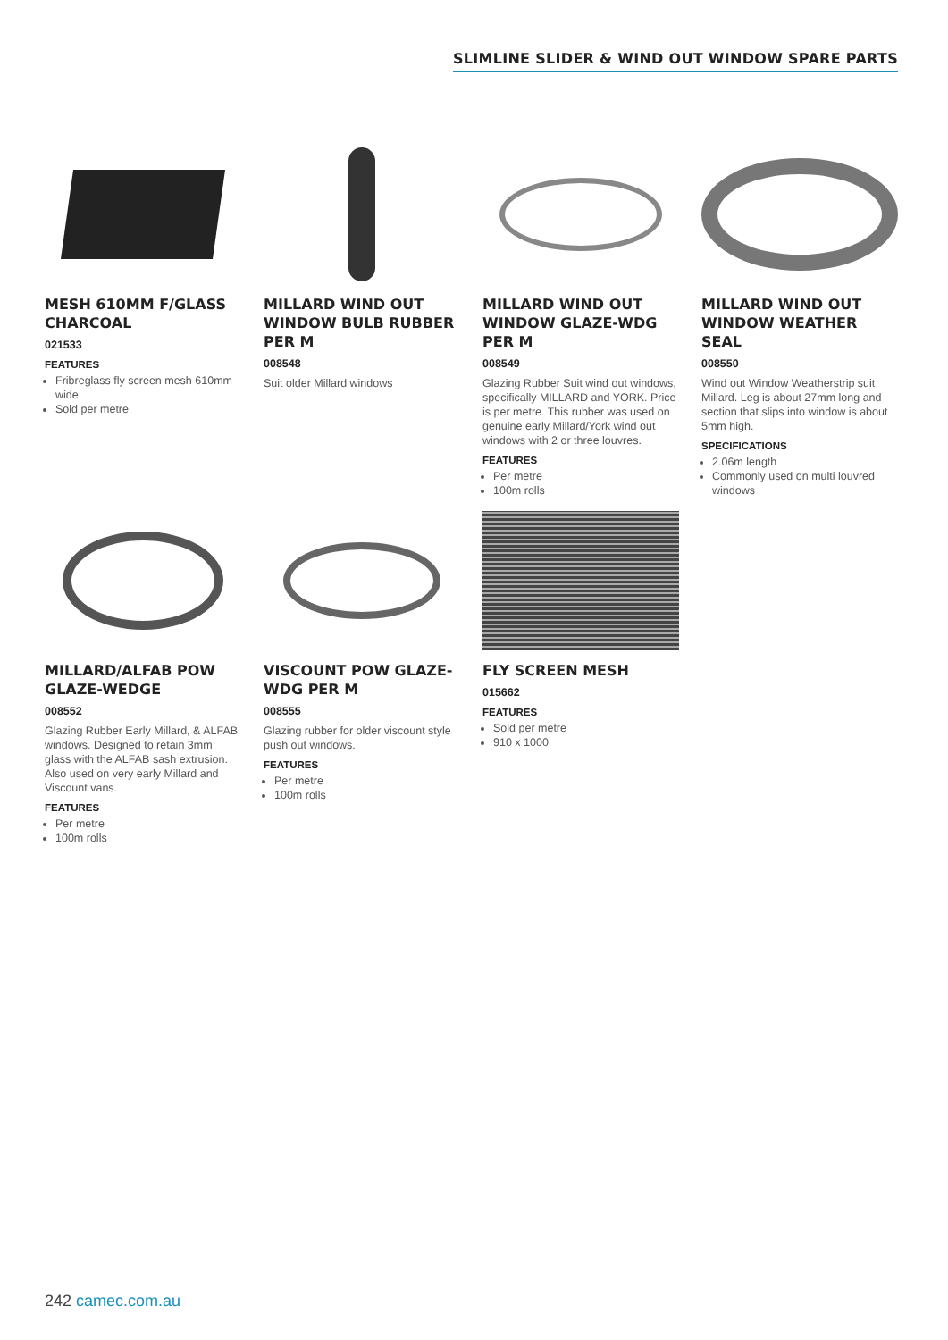SLIMLINE SLIDER & WIND OUT WINDOW SPARE PARTS
MESH 610MM F/GLASS CHARCOAL
021533
FEATURES
Fribreglass fly screen mesh 610mm wide
Sold per metre
MILLARD WIND OUT WINDOW BULB RUBBER PER M
008548
Suit older Millard windows
MILLARD WIND OUT WINDOW GLAZE-WDG PER M
008549
Glazing Rubber Suit wind out windows, specifically MILLARD and YORK. Price is per metre. This rubber was used on genuine early Millard/York wind out windows with 2 or three louvres.
FEATURES
Per metre
100m rolls
MILLARD WIND OUT WINDOW WEATHER SEAL
008550
Wind out Window Weatherstrip suit Millard. Leg is about 27mm long and section that slips into window is about 5mm high.
SPECIFICATIONS
2.06m length
Commonly used on multi louvred windows
MILLARD/ALFAB POW GLAZE-WEDGE
008552
Glazing Rubber Early Millard, & ALFAB windows. Designed to retain 3mm glass with the ALFAB sash extrusion. Also used on very early Millard and Viscount vans.
FEATURES
Per metre
100m rolls
VISCOUNT POW GLAZE-WDG PER M
008555
Glazing rubber for older viscount style push out windows.
FEATURES
Per metre
100m rolls
FLY SCREEN MESH
015662
FEATURES
Sold per metre
910 x 1000
242 camec.com.au